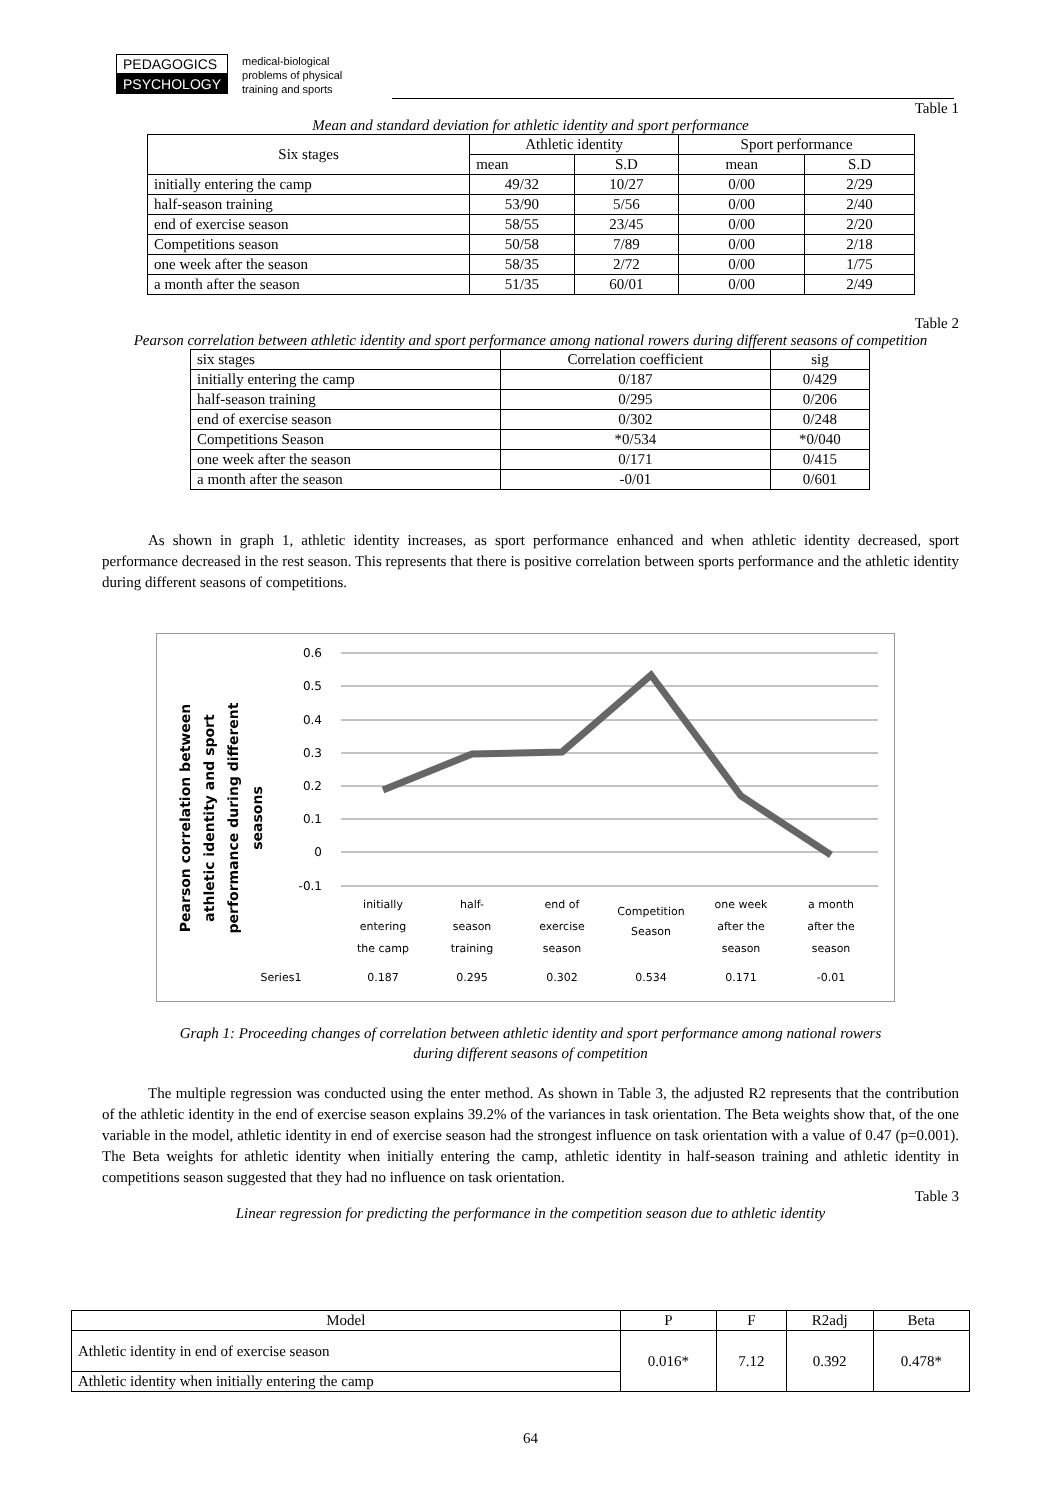PEDAGOGICS
PSYCHOLOGY
medical-biological
problems of physical
training and sports
Table 1
Mean and standard deviation for athletic identity and sport performance
| Six stages | Athletic identity | | Sport performance | |
| | mean | S.D | mean | S.D |
| initially entering the camp | 49/32 | 10/27 | 0/00 | 2/29 |
| half-season training | 53/90 | 5/56 | 0/00 | 2/40 |
| end of exercise season | 58/55 | 23/45 | 0/00 | 2/20 |
| Competitions season | 50/58 | 7/89 | 0/00 | 2/18 |
| one week after the season | 58/35 | 2/72 | 0/00 | 1/75 |
| a month after the season | 51/35 | 60/01 | 0/00 | 2/49 |
Table 2
Pearson correlation between athletic identity and sport performance among national rowers during different seasons of competition
| six stages | Correlation coefficient | sig |
| initially entering the camp | 0/187 | 0/429 |
| half-season training | 0/295 | 0/206 |
| end of exercise season | 0/302 | 0/248 |
| Competitions Season | *0/534 | *0/040 |
| one week after the season | 0/171 | 0/415 |
| a month after the season | -0/01 | 0/601 |
As shown in graph 1, athletic identity increases, as sport performance enhanced and when athletic identity decreased, sport performance decreased in the rest season. This represents that there is positive correlation between sports performance and the athletic identity during different seasons of competitions.
Pearson correlation between
athletic identity and sport
performance during different
seasons
0.6
0.5
0.4
0.3
0.2
0.1
0
-0.1
initially
entering
the camp
half-
season
training
end of
exercise
season
Competition
Season
one week
after the
season
a month
after the
season
Series1
0.187
0.295
0.302
0.534
0.171
-0.01
Graph 1: Proceeding changes of correlation between athletic identity and sport performance among national rowers
during different seasons of competition
The multiple regression was conducted using the enter method. As shown in Table 3, the adjusted R2 represents that the contribution of the athletic identity in the end of exercise season explains 39.2% of the variances in task orientation. The Beta weights show that, of the one variable in the model, athletic identity in end of exercise season had the strongest influence on task orientation with a value of 0.47 (p=0.001). The Beta weights for athletic identity when initially entering the camp, athletic identity in half-season training and athletic identity in competitions season suggested that they had no influence on task orientation.
Table 3
Linear regression for predicting the performance in the competition season due to athletic identity
| Model | P | F | R2adj | Beta |
| Athletic identity in end of exercise season | 0.016* | 7.12 | 0.392 | 0.478* |
| Athletic identity when initially entering the camp | | | | |
64